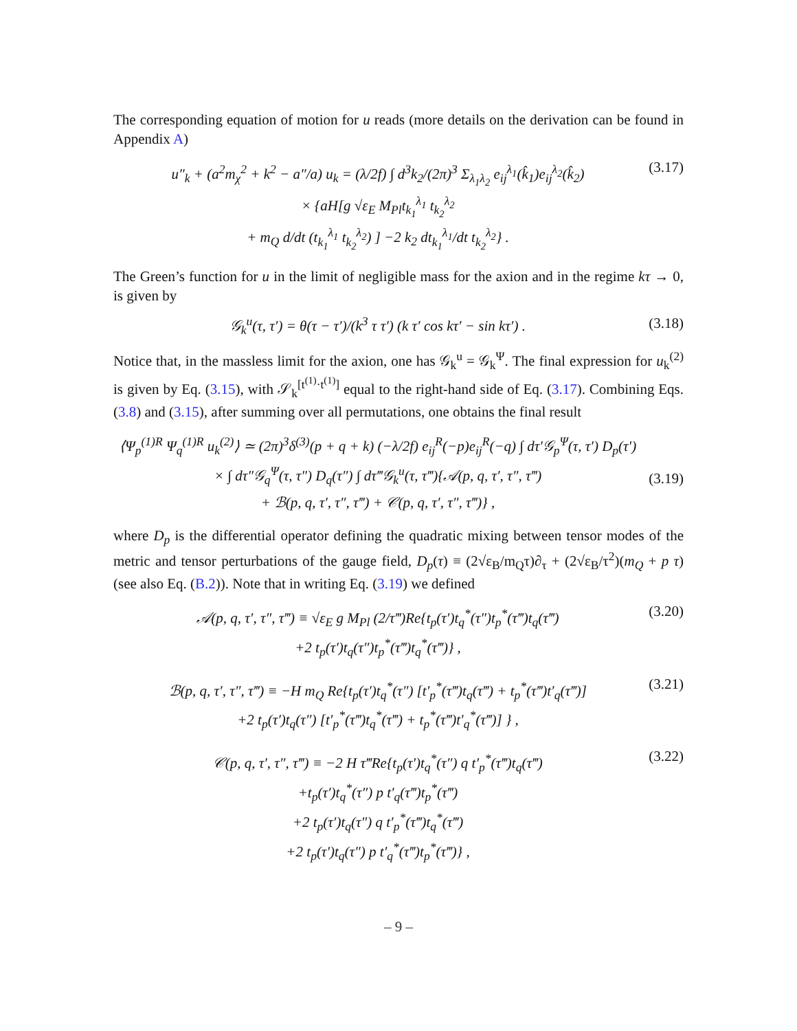The corresponding equation of motion for u reads (more details on the derivation can be found in Appendix A)
u″<sub>k</sub> + (a<sup>2</sup>m<sub>χ</sub><sup>2</sup> + k<sup>2</sup> − a″/a) u<sub>k</sub> = (λ/2f) ∫ d<sup>3</sup>k<sub>2</sub>/(2π)<sup>3</sup> Σ<sub>λ<sub>1</sub>λ<sub>2</sub></sub> e<sub>ij</sub><sup>λ<sub>1</sub></sup>(k̂<sub>1</sub>)e<sub>ij</sub><sup>λ<sub>2</sub></sup>(k̂<sub>2</sub>)
× {aH[g √ε<sub>E</sub> M<sub>Pl</sub>t<sub>k<sub>1</sub></sub><sup>λ<sub>1</sub></sup> t<sub>k<sub>2</sub></sub><sup>λ<sub>2</sub></sup>
+ m<sub>Q</sub> d/dt (t<sub>k<sub>1</sub></sub><sup>λ<sub>1</sub></sup> t<sub>k<sub>2</sub></sub><sup>λ<sub>2</sub></sup>) ] −2 k<sub>2</sub> dt<sub>k<sub>1</sub></sub><sup>λ<sub>1</sub></sup>/dt t<sub>k<sub>2</sub></sub><sup>λ<sub>2</sub></sup>} .
(3.17)
The Green’s function for u in the limit of negligible mass for the axion and in the regime kτ → 0, is given by
𝒢<sub>k</sub><sup>u</sup>(τ, τ′) = θ(τ − τ′)/(k<sup>3</sup> τ τ′) (k τ′ cos kτ′ − sin kτ′) .
(3.18)
Notice that, in the massless limit for the axion, one has 𝒢<sub>k</sub><sup>u</sup> = 𝒢<sub>k</sub><sup>Ψ</sup>. The final expression for u<sub>k</sub><sup>(2)</sup> is given by Eq. (3.15), with 𝒮<sub>k</sub><sup>[t<sup>(1)</sup>·t<sup>(1)</sup>]</sup> equal to the right-hand side of Eq. (3.17). Combining Eqs. (3.8) and (3.15), after summing over all permutations, one obtains the final result
⟨Ψ<sub>p</sub><sup>(1)R</sup> Ψ<sub>q</sub><sup>(1)R</sup> u<sub>k</sub><sup>(2)</sup>⟩ ≃ (2π)<sup>3</sup>δ<sup>(3)</sup>(p + q + k) (−λ/2f) e<sub>ij</sub><sup>R</sup>(−p)e<sub>ij</sub><sup>R</sup>(−q) ∫ dτ′𝒢<sub>p</sub><sup>Ψ</sup>(τ, τ′) D<sub>p</sub>(τ′)
× ∫ dτ″𝒢<sub>q</sub><sup>Ψ</sup>(τ, τ″) D<sub>q</sub>(τ″) ∫ dτ‴𝒢<sub>k</sub><sup>u</sup>(τ, τ‴){𝒜(p, q, τ′, τ″, τ‴)
+ ℬ(p, q, τ′, τ″, τ‴) + 𝒞(p, q, τ′, τ″, τ‴)} ,
(3.19)
where D<sub>p</sub> is the differential operator defining the quadratic mixing between tensor modes of the metric and tensor perturbations of the gauge field, D<sub>p</sub>(τ) ≡ (2√ε<sub>B</sub>/m<sub>Q</sub>τ)∂<sub>τ</sub> + (2√ε<sub>B</sub>/τ<sup>2</sup>)(m<sub>Q</sub> + p τ) (see also Eq. (B.2)). Note that in writing Eq. (3.19) we defined
𝒜(p, q, τ′, τ″, τ‴) ≡ √ε<sub>E</sub> g M<sub>Pl</sub> (2/τ‴)Re{t<sub>p</sub>(τ′)t<sub>q</sub><sup>*</sup>(τ″)t<sub>p</sub><sup>*</sup>(τ‴)t<sub>q</sub>(τ‴)
+2 t<sub>p</sub>(τ′)t<sub>q</sub>(τ″)t<sub>p</sub><sup>*</sup>(τ‴)t<sub>q</sub><sup>*</sup>(τ‴)} ,
(3.20)
ℬ(p, q, τ′, τ″, τ‴) ≡ −H m<sub>Q</sub> Re{t<sub>p</sub>(τ′)t<sub>q</sub><sup>*</sup>(τ″) [t′<sub>p</sub><sup>*</sup>(τ‴)t<sub>q</sub>(τ‴) + t<sub>p</sub><sup>*</sup>(τ‴)t′<sub>q</sub>(τ‴)]
+2 t<sub>p</sub>(τ′)t<sub>q</sub>(τ″) [t′<sub>p</sub><sup>*</sup>(τ‴)t<sub>q</sub><sup>*</sup>(τ‴) + t<sub>p</sub><sup>*</sup>(τ‴)t′<sub>q</sub><sup>*</sup>(τ‴)] } ,
(3.21)
𝒞(p, q, τ′, τ″, τ‴) ≡ −2 H τ‴Re{t<sub>p</sub>(τ′)t<sub>q</sub><sup>*</sup>(τ″) q t′<sub>p</sub><sup>*</sup>(τ‴)t<sub>q</sub>(τ‴)
+t<sub>p</sub>(τ′)t<sub>q</sub><sup>*</sup>(τ″) p t′<sub>q</sub>(τ‴)t<sub>p</sub><sup>*</sup>(τ‴)
+2 t<sub>p</sub>(τ′)t<sub>q</sub>(τ″) q t′<sub>p</sub><sup>*</sup>(τ‴)t<sub>q</sub><sup>*</sup>(τ‴)
+2 t<sub>p</sub>(τ′)t<sub>q</sub>(τ″) p t′<sub>q</sub><sup>*</sup>(τ‴)t<sub>p</sub><sup>*</sup>(τ‴)} ,
(3.22)
– 9 –